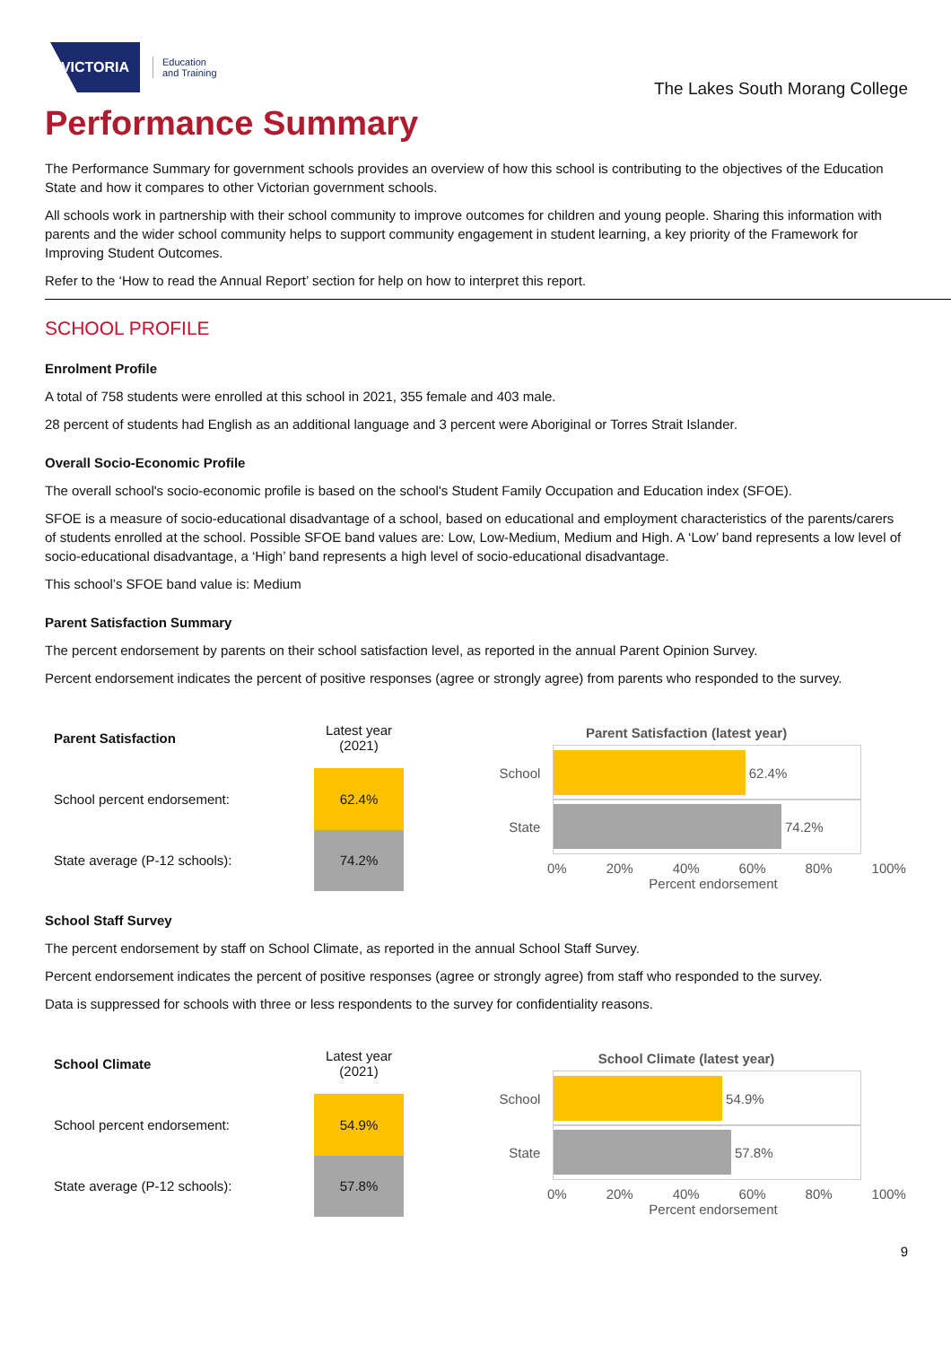VICTORIA
Education
and Training
The Lakes South Morang College
Performance Summary
The Performance Summary for government schools provides an overview of how this school is contributing to the objectives of the Education State and how it compares to other Victorian government schools.
All schools work in partnership with their school community to improve outcomes for children and young people. Sharing this information with parents and the wider school community helps to support community engagement in student learning, a key priority of the Framework for Improving Student Outcomes.
Refer to the ‘How to read the Annual Report’ section for help on how to interpret this report.
SCHOOL PROFILE
Enrolment Profile
A total of 758 students were enrolled at this school in 2021, 355 female and 403 male.
28 percent of students had English as an additional language and 3 percent were Aboriginal or Torres Strait Islander.
Overall Socio-Economic Profile
The overall school's socio-economic profile is based on the school's Student Family Occupation and Education index (SFOE).
SFOE is a measure of socio-educational disadvantage of a school, based on educational and employment characteristics of the parents/carers of students enrolled at the school. Possible SFOE band values are: Low, Low-Medium, Medium and High. A ‘Low’ band represents a low level of socio-educational disadvantage, a ‘High’ band represents a high level of socio-educational disadvantage.
This school’s SFOE band value is: Medium
Parent Satisfaction Summary
The percent endorsement by parents on their school satisfaction level, as reported in the annual Parent Opinion Survey.
Percent endorsement indicates the percent of positive responses (agree or strongly agree) from parents who responded to the survey.
| Parent Satisfaction | Latest year (2021) |
| --- | --- |
| School percent endorsement: | 62.4% |
| State average (P-12 schools): | 74.2% |
Parent Satisfaction (latest year)
School
62.4%
State
74.2%
0% 20% 40% 60% 80% 100%
Percent endorsement
School Staff Survey
The percent endorsement by staff on School Climate, as reported in the annual School Staff Survey.
Percent endorsement indicates the percent of positive responses (agree or strongly agree) from staff who responded to the survey.
Data is suppressed for schools with three or less respondents to the survey for confidentiality reasons.
| School Climate | Latest year (2021) |
| --- | --- |
| School percent endorsement: | 54.9% |
| State average (P-12 schools): | 57.8% |
School Climate (latest year)
School
54.9%
State
57.8%
0% 20% 40% 60% 80% 100%
Percent endorsement
9